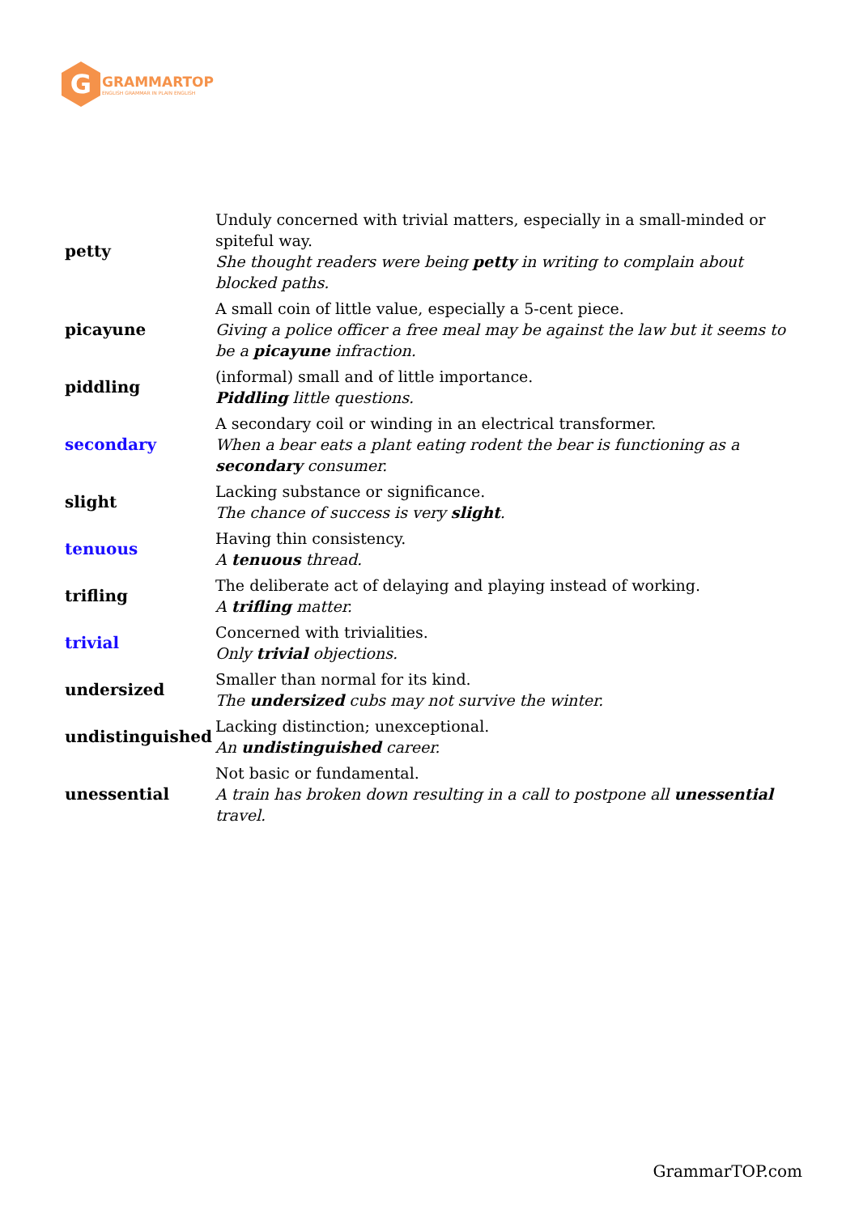G
GRAMMARTOP
ENGLISH GRAMMAR IN PLAIN ENGLISH
| petty | Unduly concerned with trivial matters, especially in a small-minded or spiteful way. She thought readers were being petty in writing to complain about blocked paths. |
| picayune | A small coin of little value, especially a 5-cent piece. Giving a police officer a free meal may be against the law but it seems to be a picayune infraction. |
| piddling | (informal) small and of little importance. Piddling little questions. |
| secondary | A secondary coil or winding in an electrical transformer. When a bear eats a plant eating rodent the bear is functioning as a secondary consumer. |
| slight | Lacking substance or significance. The chance of success is very slight . |
| tenuous | Having thin consistency. A tenuous thread. |
| trifling | The deliberate act of delaying and playing instead of working. A trifling matter. |
| trivial | Concerned with trivialities. Only trivial objections. |
| undersized | Smaller than normal for its kind. The undersized cubs may not survive the winter. |
| undistinguished | Lacking distinction; unexceptional. An undistinguished career. |
| unessential | Not basic or fundamental. A train has broken down resulting in a call to postpone all unessential travel. |
GrammarTOP.com